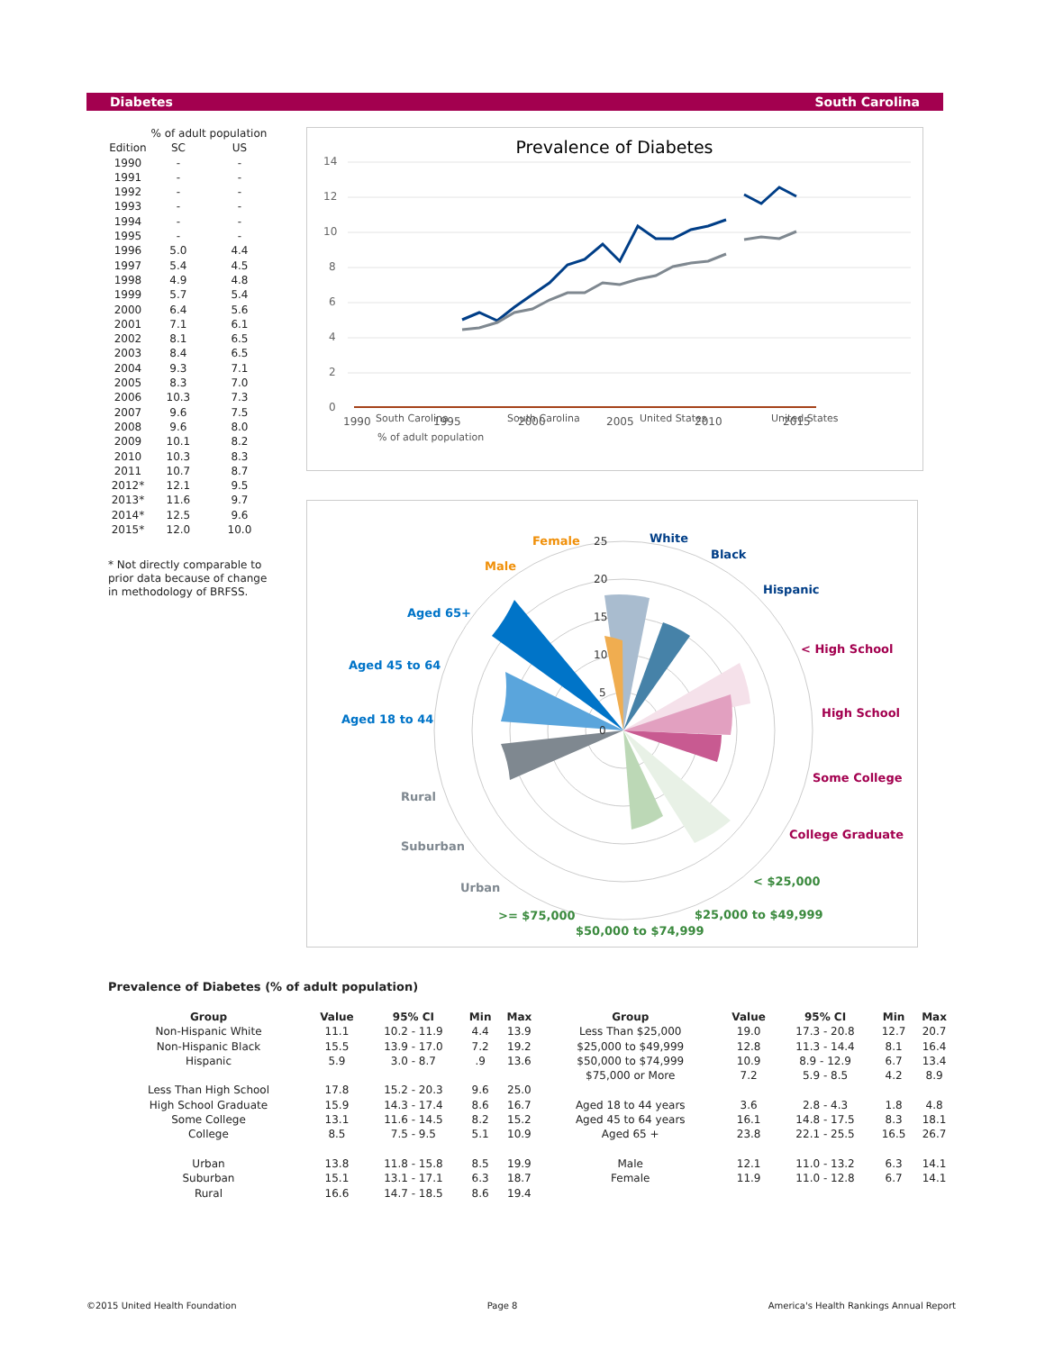Diabetes South Carolina
| | % of adult population | |
| --- | --- | --- |
| Edition | SC | US |
| 1990 | - | - |
| 1991 | - | - |
| 1992 | - | - |
| 1993 | - | - |
| 1994 | - | - |
| 1995 | - | - |
| 1996 | 5.0 | 4.4 |
| 1997 | 5.4 | 4.5 |
| 1998 | 4.9 | 4.8 |
| 1999 | 5.7 | 5.4 |
| 2000 | 6.4 | 5.6 |
| 2001 | 7.1 | 6.1 |
| 2002 | 8.1 | 6.5 |
| 2003 | 8.4 | 6.5 |
| 2004 | 9.3 | 7.1 |
| 2005 | 8.3 | 7.0 |
| 2006 | 10.3 | 7.3 |
| 2007 | 9.6 | 7.5 |
| 2008 | 9.6 | 8.0 |
| 2009 | 10.1 | 8.2 |
| 2010 | 10.3 | 8.3 |
| 2011 | 10.7 | 8.7 |
| 2012* | 12.1 | 9.5 |
| 2013* | 11.6 | 9.7 |
| 2014* | 12.5 | 9.6 |
| 2015* | 12.0 | 10.0 |
* Not directly comparable to prior data because of change in methodology of BRFSS.
Prevalence of Diabetes
14
12
10
8
6
4
2
0
1990
1995
2000
2005
2010
2015
South Carolina
South Carolina
United States
United States
% of adult population
25
20
15
10
5
0
White
Black
Hispanic
< High School
High School
Some College
College Graduate
< $25,000
$25,000 to $49,999
$50,000 to $74,999
>= $75,000
Urban
Suburban
Rural
Aged 18 to 44
Aged 45 to 64
Aged 65+
Male
Female
Prevalence of Diabetes (% of adult population)
| Group | Value | 95% CI | Min | Max | Group | Value | 95% CI | Min | Max |
| --- | --- | --- | --- | --- | --- | --- | --- | --- | --- |
| Non-Hispanic White | 11.1 | 10.2 - 11.9 | 4.4 | 13.9 | Less Than $25,000 | 19.0 | 17.3 - 20.8 | 12.7 | 20.7 |
| Non-Hispanic Black | 15.5 | 13.9 - 17.0 | 7.2 | 19.2 | $25,000 to $49,999 | 12.8 | 11.3 - 14.4 | 8.1 | 16.4 |
| Hispanic | 5.9 | 3.0 - 8.7 | .9 | 13.6 | $50,000 to $74,999 | 10.9 | 8.9 - 12.9 | 6.7 | 13.4 |
| | | | | | $75,000 or More | 7.2 | 5.9 - 8.5 | 4.2 | 8.9 |
| Less Than High School | 17.8 | 15.2 - 20.3 | 9.6 | 25.0 | | | | | |
| High School Graduate | 15.9 | 14.3 - 17.4 | 8.6 | 16.7 | Aged 18 to 44 years | 3.6 | 2.8 - 4.3 | 1.8 | 4.8 |
| Some College | 13.1 | 11.6 - 14.5 | 8.2 | 15.2 | Aged 45 to 64 years | 16.1 | 14.8 - 17.5 | 8.3 | 18.1 |
| College | 8.5 | 7.5 - 9.5 | 5.1 | 10.9 | Aged 65 + | 23.8 | 22.1 - 25.5 | 16.5 | 26.7 |
| Urban | 13.8 | 11.8 - 15.8 | 8.5 | 19.9 | Male | 12.1 | 11.0 - 13.2 | 6.3 | 14.1 |
| Suburban | 15.1 | 13.1 - 17.1 | 6.3 | 18.7 | Female | 11.9 | 11.0 - 12.8 | 6.7 | 14.1 |
| Rural | 16.6 | 14.7 - 18.5 | 8.6 | 19.4 | | | | | |
©2015 United Health Foundation Page 8 America's Health Rankings Annual Report